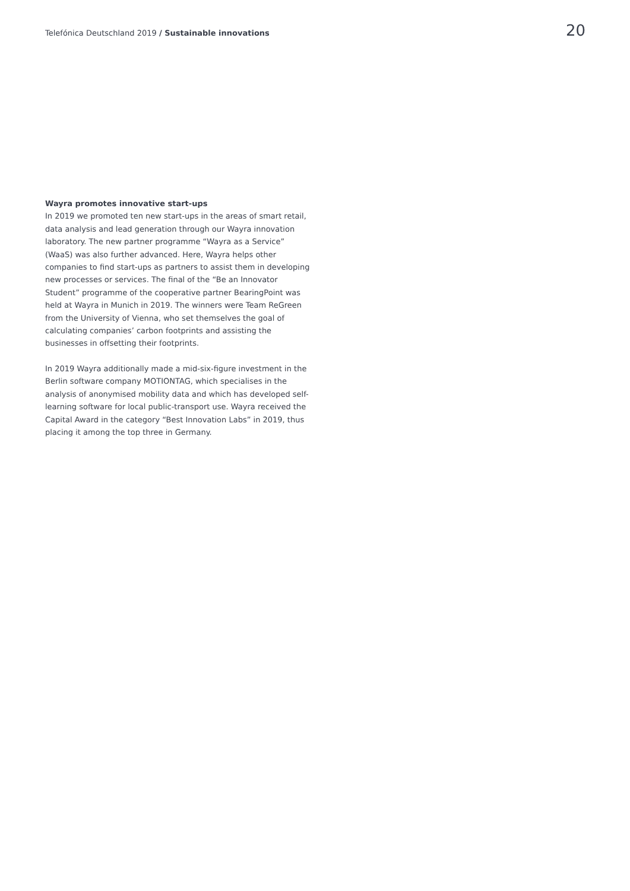Telefónica Deutschland 2019 / Sustainable innovations 20
Wayra promotes innovative start-ups
In 2019 we promoted ten new start-ups in the areas of smart retail, data analysis and lead generation through our Wayra innovation laboratory. The new partner programme “Wayra as a Service” (WaaS) was also further advanced. Here, Wayra helps other companies to find start-ups as partners to assist them in developing new processes or services. The final of the “Be an Innovator Student” programme of the cooperative partner BearingPoint was held at Wayra in Munich in 2019. The winners were Team ReGreen from the University of Vienna, who set themselves the goal of calculating companies’ carbon footprints and assisting the businesses in offsetting their footprints.
In 2019 Wayra additionally made a mid-six-figure investment in the Berlin software company MOTIONTAG, which specialises in the analysis of anonymised mobility data and which has developed self-learning software for local public-transport use. Wayra received the Capital Award in the category “Best Innovation Labs” in 2019, thus placing it among the top three in Germany.